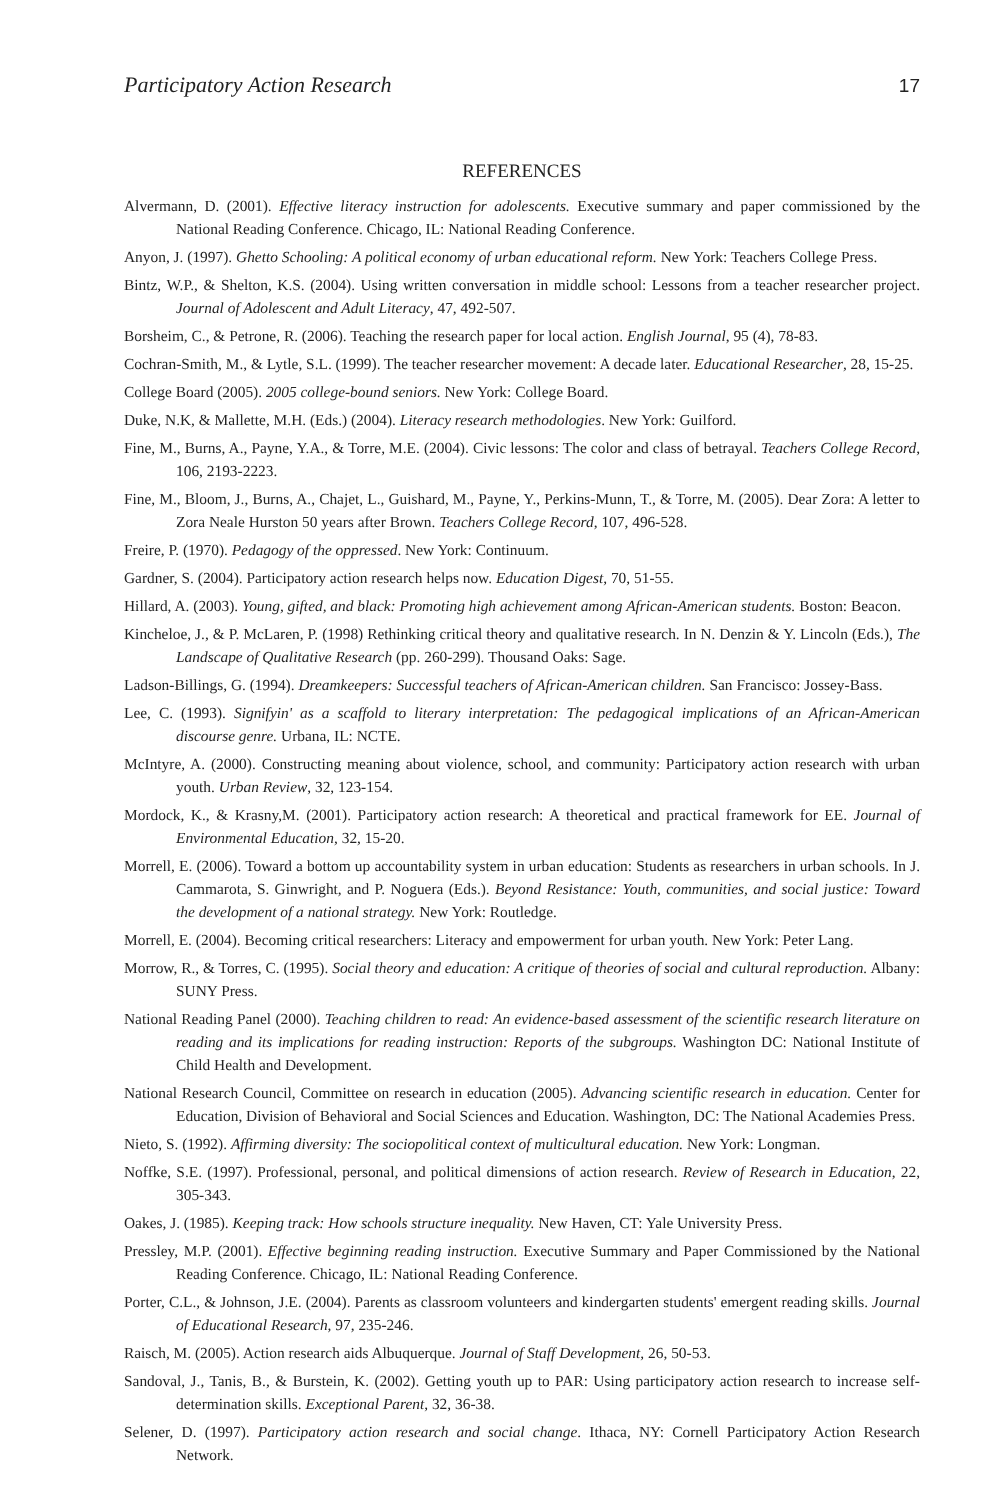Participatory Action Research 17
REFERENCES
Alvermann, D. (2001). Effective literacy instruction for adolescents. Executive summary and paper commissioned by the National Reading Conference. Chicago, IL: National Reading Conference.
Anyon, J. (1997). Ghetto Schooling: A political economy of urban educational reform. New York: Teachers College Press.
Bintz, W.P., & Shelton, K.S. (2004). Using written conversation in middle school: Lessons from a teacher researcher project. Journal of Adolescent and Adult Literacy, 47, 492-507.
Borsheim, C., & Petrone, R. (2006). Teaching the research paper for local action. English Journal, 95 (4), 78-83.
Cochran-Smith, M., & Lytle, S.L. (1999). The teacher researcher movement: A decade later. Educational Researcher, 28, 15-25.
College Board (2005). 2005 college-bound seniors. New York: College Board.
Duke, N.K, & Mallette, M.H. (Eds.) (2004). Literacy research methodologies. New York: Guilford.
Fine, M., Burns, A., Payne, Y.A., & Torre, M.E. (2004). Civic lessons: The color and class of betrayal. Teachers College Record, 106, 2193-2223.
Fine, M., Bloom, J., Burns, A., Chajet, L., Guishard, M., Payne, Y., Perkins-Munn, T., & Torre, M. (2005). Dear Zora: A letter to Zora Neale Hurston 50 years after Brown. Teachers College Record, 107, 496-528.
Freire, P. (1970). Pedagogy of the oppressed. New York: Continuum.
Gardner, S. (2004). Participatory action research helps now. Education Digest, 70, 51-55.
Hillard, A. (2003). Young, gifted, and black: Promoting high achievement among African-American students. Boston: Beacon.
Kincheloe, J., & P. McLaren, P. (1998) Rethinking critical theory and qualitative research. In N. Denzin & Y. Lincoln (Eds.), The Landscape of Qualitative Research (pp. 260-299). Thousand Oaks: Sage.
Ladson-Billings, G. (1994). Dreamkeepers: Successful teachers of African-American children. San Francisco: Jossey-Bass.
Lee, C. (1993). Signifyin' as a scaffold to literary interpretation: The pedagogical implications of an African-American discourse genre. Urbana, IL: NCTE.
McIntyre, A. (2000). Constructing meaning about violence, school, and community: Participatory action research with urban youth. Urban Review, 32, 123-154.
Mordock, K., & Krasny,M. (2001). Participatory action research: A theoretical and practical framework for EE. Journal of Environmental Education, 32, 15-20.
Morrell, E. (2006). Toward a bottom up accountability system in urban education: Students as researchers in urban schools. In J. Cammarota, S. Ginwright, and P. Noguera (Eds.). Beyond Resistance: Youth, communities, and social justice: Toward the development of a national strategy. New York: Routledge.
Morrell, E. (2004). Becoming critical researchers: Literacy and empowerment for urban youth. New York: Peter Lang.
Morrow, R., & Torres, C. (1995). Social theory and education: A critique of theories of social and cultural reproduction. Albany: SUNY Press.
National Reading Panel (2000). Teaching children to read: An evidence-based assessment of the scientific research literature on reading and its implications for reading instruction: Reports of the subgroups. Washington DC: National Institute of Child Health and Development.
National Research Council, Committee on research in education (2005). Advancing scientific research in education. Center for Education, Division of Behavioral and Social Sciences and Education. Washington, DC: The National Academies Press.
Nieto, S. (1992). Affirming diversity: The sociopolitical context of multicultural education. New York: Longman.
Noffke, S.E. (1997). Professional, personal, and political dimensions of action research. Review of Research in Education, 22, 305-343.
Oakes, J. (1985). Keeping track: How schools structure inequality. New Haven, CT: Yale University Press.
Pressley, M.P. (2001). Effective beginning reading instruction. Executive Summary and Paper Commissioned by the National Reading Conference. Chicago, IL: National Reading Conference.
Porter, C.L., & Johnson, J.E. (2004). Parents as classroom volunteers and kindergarten students' emergent reading skills. Journal of Educational Research, 97, 235-246.
Raisch, M. (2005). Action research aids Albuquerque. Journal of Staff Development, 26, 50-53.
Sandoval, J., Tanis, B., & Burstein, K. (2002). Getting youth up to PAR: Using participatory action research to increase self-determination skills. Exceptional Parent, 32, 36-38.
Selener, D. (1997). Participatory action research and social change. Ithaca, NY: Cornell Participatory Action Research Network.